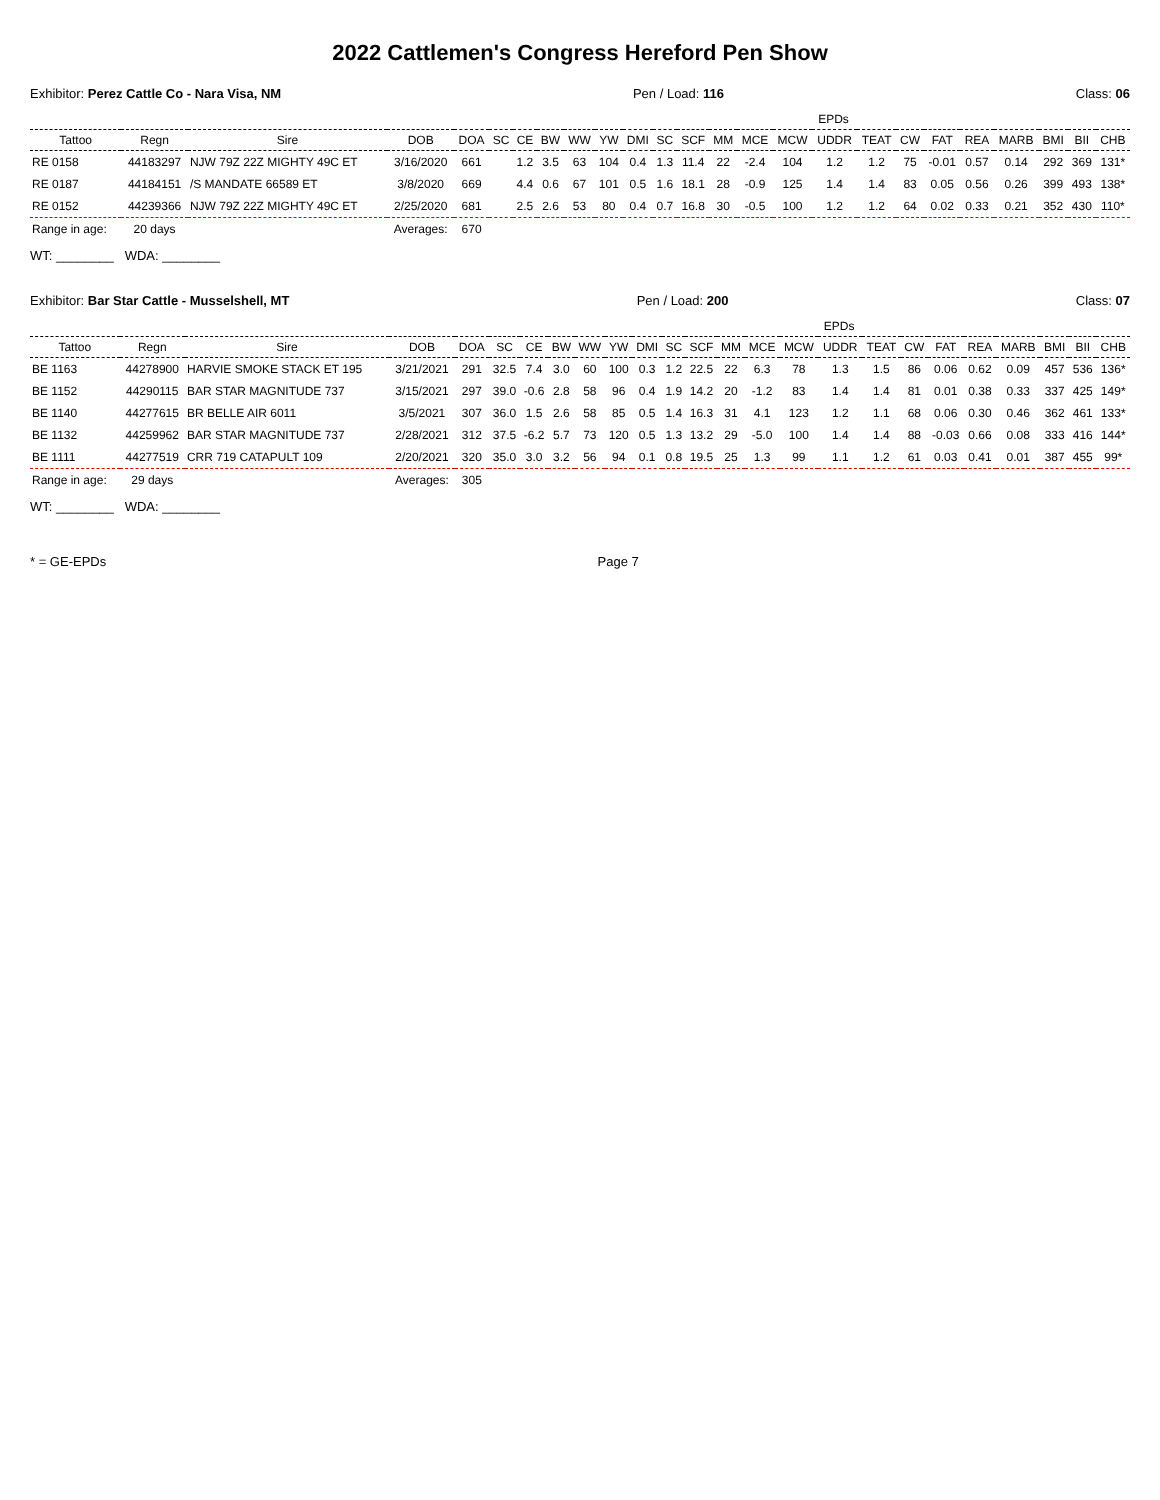2022 Cattlemen's Congress Hereford Pen Show
Exhibitor: Perez Cattle Co - Nara Visa, NM Pen / Load: 116 Class: 06
| | | | | | | | EPDs | | | | | | | | | | | | | | | | | |
| --- | --- | --- | --- | --- | --- | --- | --- | --- | --- | --- | --- | --- | --- | --- | --- | --- | --- | --- | --- | --- | --- | --- | --- | --- |
| Tattoo | Regn | Sire | DOB | DOA | SC | CE | BW | WW | YW | DMI | SC | SCF | MM | MCE | MCW | UDDR | TEAT | CW | FAT | REA | MARB | BMI | BII | CHB |
| RE 0158 | 44183297 | NJW 79Z 22Z MIGHTY 49C ET | 3/16/2020 | 661 | | 1.2 | 3.5 | 63 | 104 | 0.4 | 1.3 | 11.4 | 22 | -2.4 | 104 | 1.2 | 1.2 | 75 | -0.01 | 0.57 | 0.14 | 292 | 369 | 131* |
| RE 0187 | 44184151 | /S MANDATE 66589 ET | 3/8/2020 | 669 | | 4.4 | 0.6 | 67 | 101 | 0.5 | 1.6 | 18.1 | 28 | -0.9 | 125 | 1.4 | 1.4 | 83 | 0.05 | 0.56 | 0.26 | 399 | 493 | 138* |
| RE 0152 | 44239366 | NJW 79Z 22Z MIGHTY 49C ET | 2/25/2020 | 681 | | 2.5 | 2.6 | 53 | 80 | 0.4 | 0.7 | 16.8 | 30 | -0.5 | 100 | 1.2 | 1.2 | 64 | 0.02 | 0.33 | 0.21 | 352 | 430 | 110* |
| Range in age: | 20 days | | Averages: | 670 | | | | | | | | | | | | | | | | | | | | |
WT: ________ WDA: ________
Exhibitor: Bar Star Cattle - Musselshell, MT Pen / Load: 200 Class: 07
| | | | | | | | EPDs | | | | | | | | | | | | | | | | | |
| --- | --- | --- | --- | --- | --- | --- | --- | --- | --- | --- | --- | --- | --- | --- | --- | --- | --- | --- | --- | --- | --- | --- | --- | --- |
| Tattoo | Regn | Sire | DOB | DOA | SC | CE | BW | WW | YW | DMI | SC | SCF | MM | MCE | MCW | UDDR | TEAT | CW | FAT | REA | MARB | BMI | BII | CHB |
| BE 1163 | 44278900 | HARVIE SMOKE STACK ET 195 | 3/21/2021 | 291 | 32.5 | 7.4 | 3.0 | 60 | 100 | 0.3 | 1.2 | 22.5 | 22 | 6.3 | 78 | 1.3 | 1.5 | 86 | 0.06 | 0.62 | 0.09 | 457 | 536 | 136* |
| BE 1152 | 44290115 | BAR STAR MAGNITUDE 737 | 3/15/2021 | 297 | 39.0 | -0.6 | 2.8 | 58 | 96 | 0.4 | 1.9 | 14.2 | 20 | -1.2 | 83 | 1.4 | 1.4 | 81 | 0.01 | 0.38 | 0.33 | 337 | 425 | 149* |
| BE 1140 | 44277615 | BR BELLE AIR 6011 | 3/5/2021 | 307 | 36.0 | 1.5 | 2.6 | 58 | 85 | 0.5 | 1.4 | 16.3 | 31 | 4.1 | 123 | 1.2 | 1.1 | 68 | 0.06 | 0.30 | 0.46 | 362 | 461 | 133* |
| BE 1132 | 44259962 | BAR STAR MAGNITUDE 737 | 2/28/2021 | 312 | 37.5 | -6.2 | 5.7 | 73 | 120 | 0.5 | 1.3 | 13.2 | 29 | -5.0 | 100 | 1.4 | 1.4 | 88 | -0.03 | 0.66 | 0.08 | 333 | 416 | 144* |
| BE 1111 | 44277519 | CRR 719 CATAPULT 109 | 2/20/2021 | 320 | 35.0 | 3.0 | 3.2 | 56 | 94 | 0.1 | 0.8 | 19.5 | 25 | 1.3 | 99 | 1.1 | 1.2 | 61 | 0.03 | 0.41 | 0.01 | 387 | 455 | 99* |
| Range in age: | 29 days | | Averages: | 305 | | | | | | | | | | | | | | | | | | | | |
WT: ________ WDA: ________
* = GE-EPDs Page 7